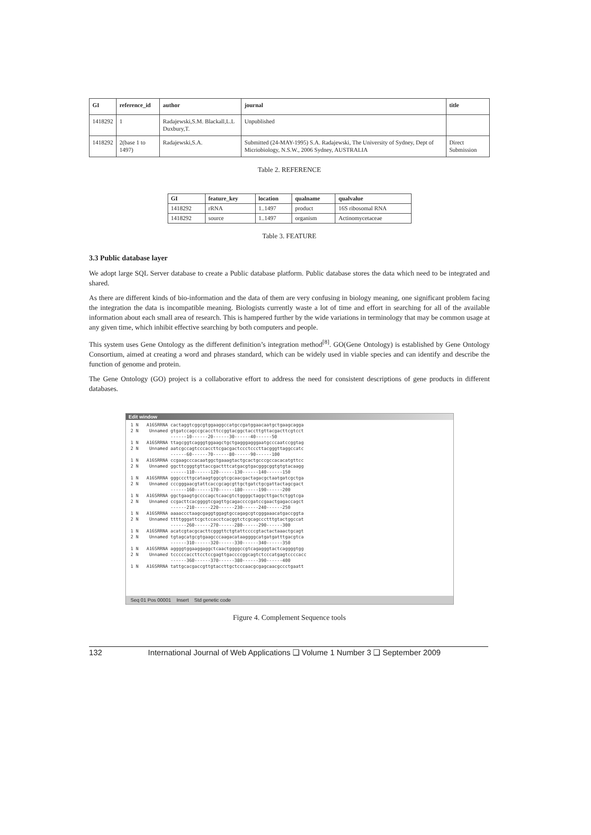| GI | reference_id | author | journal | title |
| --- | --- | --- | --- | --- |
| 1418292 | 1 | Radajewski,S.M. Blackall,L.L Duxbury,T. | Unpublished | |
| 1418292 | 2(base 1 to 1497) | Radajewski,S.A. | Submitted (24-MAY-1995) S.A. Radajewski, The University of Sydney, Dept of Micriobiology, N.S.W., 2006 Sydney, AUSTRALIA | Direct Submission |
Table 2. REFERENCE
| GI | feature_key | location | qualname | qualvalue |
| --- | --- | --- | --- | --- |
| 1418292 | rRNA | 1..1497 | product | 16S ribosomal RNA |
| 1418292 | source | 1..1497 | organism | Actinomycetaceae |
Table 3. FEATURE
3.3 Public database layer
We adopt large SQL Server database to create a Public database platform. Public database stores the data which need to be integrated and shared.
As there are different kinds of bio-information and the data of them are very confusing in biology meaning, one significant problem facing the integration the data is incompatible meaning. Biologists currently waste a lot of time and effort in searching for all of the available information about each small area of research. This is hampered further by the wide variations in terminology that may be common usage at any given time, which inhibit effective searching by both computers and people.
This system uses Gene Ontology as the different definition’s integration method<sup>[8]</sup>. GO(Gene Ontology) is established by Gene Ontology Consortium, aimed at creating a word and phrases standard, which can be widely used in viable species and can identify and describe the function of genome and protein.
The Gene Ontology (GO) project is a collaborative effort to address the need for consistent descriptions of gene products in different databases.
Edit window
1 N A16SRRNA cactaggtcggcgtggaaggccatgccgatggaacaatgctgaagcagga 2 N Unnamed gtgatccagccgcaccttccggtacggctaccttgttacgacttcgtcct ------10------20------30------40------50 1 N A16SRRNA ttagcggtcagggtggaagctgctgagggagggaatgcccaatccggtag 2 N Unnamed aatcgccagtcccaccttcgacgactccctcccttacgggttaggccatc ------60------70------80------90------100 1 N A16SRRNA ccgaagcccacaatggctgaaagtactgcactgcccgccacacatgttcc 2 N Unnamed ggcttcgggtgttaccgactttcatgacgtgacgggcggtgtgtacaagg ------110------120------130------140------150 1 N A16SRRNA gggcccttgcataagtggcgtcgcaacgactagacgctaatgatcgctga 2 N Unnamed cccgggaacgtattcaccgcagcgttgctgatctgcgattactagcgact ------160------170------180------190------200 1 N A16SRRNA ggctgaagtgccccagctcaacgtctggggctaggcttgactctggtcga 2 N Unnamed ccgacttcacggggtcgagttgcagaccccgatccgaactgagaccagct ------210------220------230------240------250 1 N A16SRRNA aaaaccctaagcgaggtggagtgccagagcgtcgggaaacatgaccggta 2 N Unnamed ttttgggattcgctccacctcacggtctcgcagccctttgtactggccat ------260------270------280------290------300 1 N A16SRRNA acatcgtacgcacttcgggttctgtattccccgtactactaaactgcagt 2 N Unnamed tgtagcatgcgtgaagcccaagacataaggggcatgatgatttgacgtca ------310------320------330------340------350 1 N A16SRRNA aggggtggaaggaggctcaactggggccgtcagagggtactcaggggtgg 2 N Unnamed tcccccaccttcctccgagttgaccccggcagtctcccatgagtccccacc ------360------370------380------390------400 1 N A16SRRNA tattgcacgaccgttgtaccttgctcccaacgcgagcaacgccctgaatt
Seq 01 Pos 00001 Insert Std genetic code
Figure 4. Complement Sequence tools
132 International Journal of Web Applications ❑ Volume 1 Number 3 ❑ September 2009